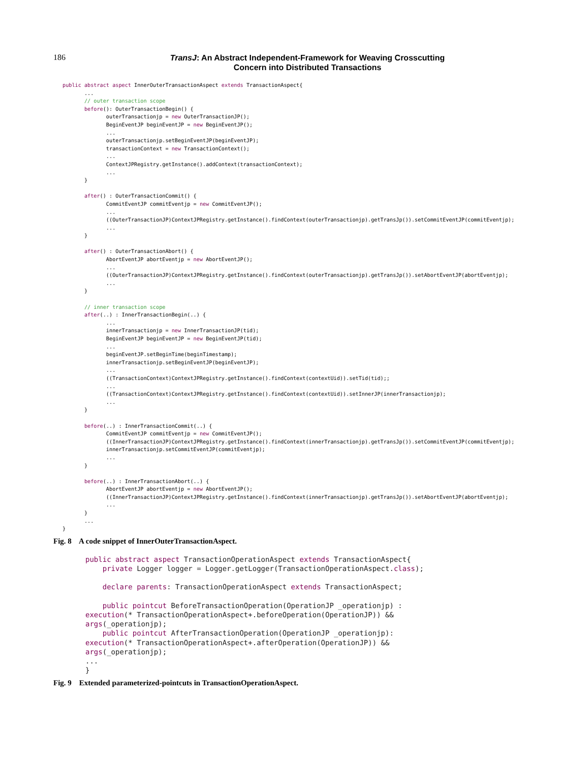186
TransJ: An Abstract Independent-Framework for Weaving Crosscutting
Concern into Distributed Transactions
public abstract aspect InnerOuterTransactionAspect extends TransactionAspect{
       ...
       // outer transaction scope
       before(): OuterTransactionBegin() {
              outerTransactionjp = new OuterTransactionJP();
              BeginEventJP beginEventJP = new BeginEventJP();
              ...
              outerTransactionjp.setBeginEventJP(beginEventJP);
              transactionContext = new TransactionContext();
              ...
              ContextJPRegistry.getInstance().addContext(transactionContext);
              ...
       }

       after() : OuterTransactionCommit() {
              CommitEventJP commitEventjp = new CommitEventJP();
              ...
              ((OuterTransactionJP)ContextJPRegistry.getInstance().findContext(outerTransactionjp).getTransJp()).setCommitEventJP(commitEventjp);
              ...
       }

       after() : OuterTransactionAbort() {
              AbortEventJP abortEventjp = new AbortEventJP();
              ...
              ((OuterTransactionJP)ContextJPRegistry.getInstance().findContext(outerTransactionjp).getTransJp()).setAbortEventJP(abortEventjp);
              ...
       }

       // inner transaction scope
       after(..) : InnerTransactionBegin(..) {
              ...
              innerTransactionjp = new InnerTransactionJP(tid);
              BeginEventJP beginEventJP = new BeginEventJP(tid);
              ...
              beginEventJP.setBeginTime(beginTimestamp);
              innerTransactionjp.setBeginEventJP(beginEventJP);
              ...
              ((TransactionContext)ContextJPRegistry.getInstance().findContext(contextUid)).setTid(tid);;
              ...
              ((TransactionContext)ContextJPRegistry.getInstance().findContext(contextUid)).setInnerJP(innerTransactionjp);
              ...
       }

       before(..) : InnerTransactionCommit(..) {
              CommitEventJP commitEventjp = new CommitEventJP();
              ((InnerTransactionJP)ContextJPRegistry.getInstance().findContext(innerTransactionjp).getTransJp()).setCommitEventJP(commitEventjp);
              innerTransactionjp.setCommitEventJP(commitEventjp);
              ...
       }

       before(..) : InnerTransactionAbort(..) {
              AbortEventJP abortEventjp = new AbortEventJP();
              ((InnerTransactionJP)ContextJPRegistry.getInstance().findContext(innerTransactionjp).getTransJp()).setAbortEventJP(abortEventjp);
              ...
       }
       ...
}
Fig. 8 A code snippet of InnerOuterTransactionAspect.
public abstract aspect TransactionOperationAspect extends TransactionAspect{
    private Logger logger = Logger.getLogger(TransactionOperationAspect.class);

    declare parents: TransactionOperationAspect extends TransactionAspect;

    public pointcut BeforeTransactionOperation(OperationJP _operationjp) :
execution(* TransactionOperationAspect+.beforeOperation(OperationJP)) &&
args(_operationjp);
    public pointcut AfterTransactionOperation(OperationJP _operationjp):
execution(* TransactionOperationAspect+.afterOperation(OperationJP)) &&
args(_operationjp);
...
}
Fig. 9 Extended parameterized-pointcuts in TransactionOperationAspect.